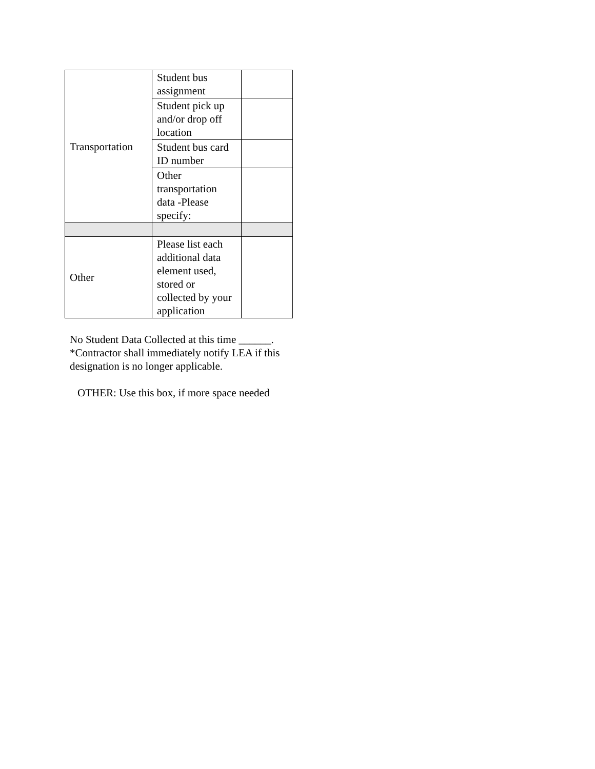| Transportation | Student bus assignment | |
| | Student pick up and/or drop off location | |
| | Student bus card ID number | |
| | Other transportation data -Please specify: | |
| Other | Please list each additional data element used, stored or collected by your application | |
No Student Data Collected at this time ______.
*Contractor shall immediately notify LEA if this
designation is no longer applicable.
OTHER: Use this box, if more space needed